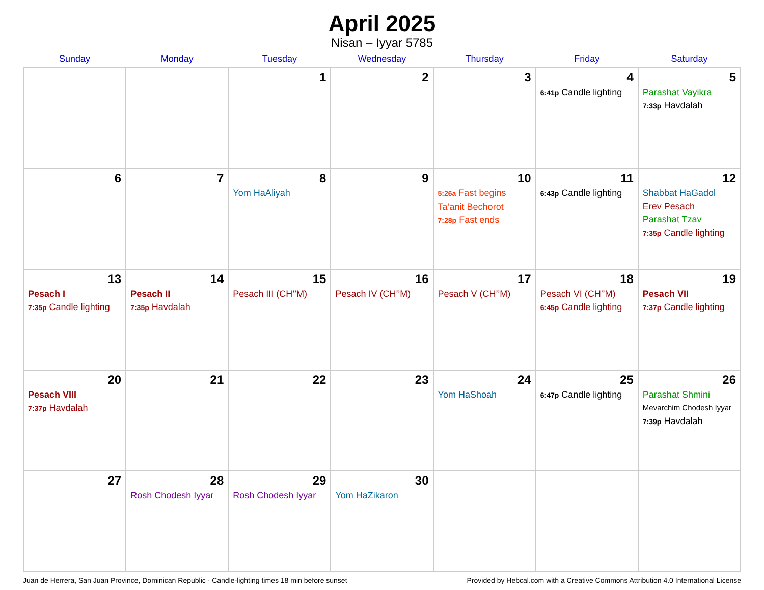April 2025
Nisan – Iyyar 5785
| Sunday | Monday | Tuesday | Wednesday | Thursday | Friday | Saturday |
| --- | --- | --- | --- | --- | --- | --- |
| | | 1 | 2 | 3 | 4 6:41p Candle lighting | 5 Parashat Vayikra 7:33p Havdalah |
| 6 | 7 | 8 Yom HaAliyah | 9 | 10 5:26a Fast begins Ta’anit Bechorot 7:28p Fast ends | 11 6:43p Candle lighting | 12 Shabbat HaGadol Erev Pesach Parashat Tzav 7:35p Candle lighting |
| 13 Pesach I 7:35p Candle lighting | 14 Pesach II 7:35p Havdalah | 15 Pesach III (CH’’M) | 16 Pesach IV (CH’’M) | 17 Pesach V (CH’’M) | 18 Pesach VI (CH’’M) 6:45p Candle lighting | 19 Pesach VII 7:37p Candle lighting |
| 20 Pesach VIII 7:37p Havdalah | 21 | 22 | 23 | 24 Yom HaShoah | 25 6:47p Candle lighting | 26 Parashat Shmini Mevarchim Chodesh Iyyar 7:39p Havdalah |
| 27 | 28 Rosh Chodesh Iyyar | 29 Rosh Chodesh Iyyar | 30 Yom HaZikaron | | | |
Juan de Herrera, San Juan Province, Dominican Republic · Candle-lighting times 18 min before sunset Provided by Hebcal.com with a Creative Commons Attribution 4.0 International License